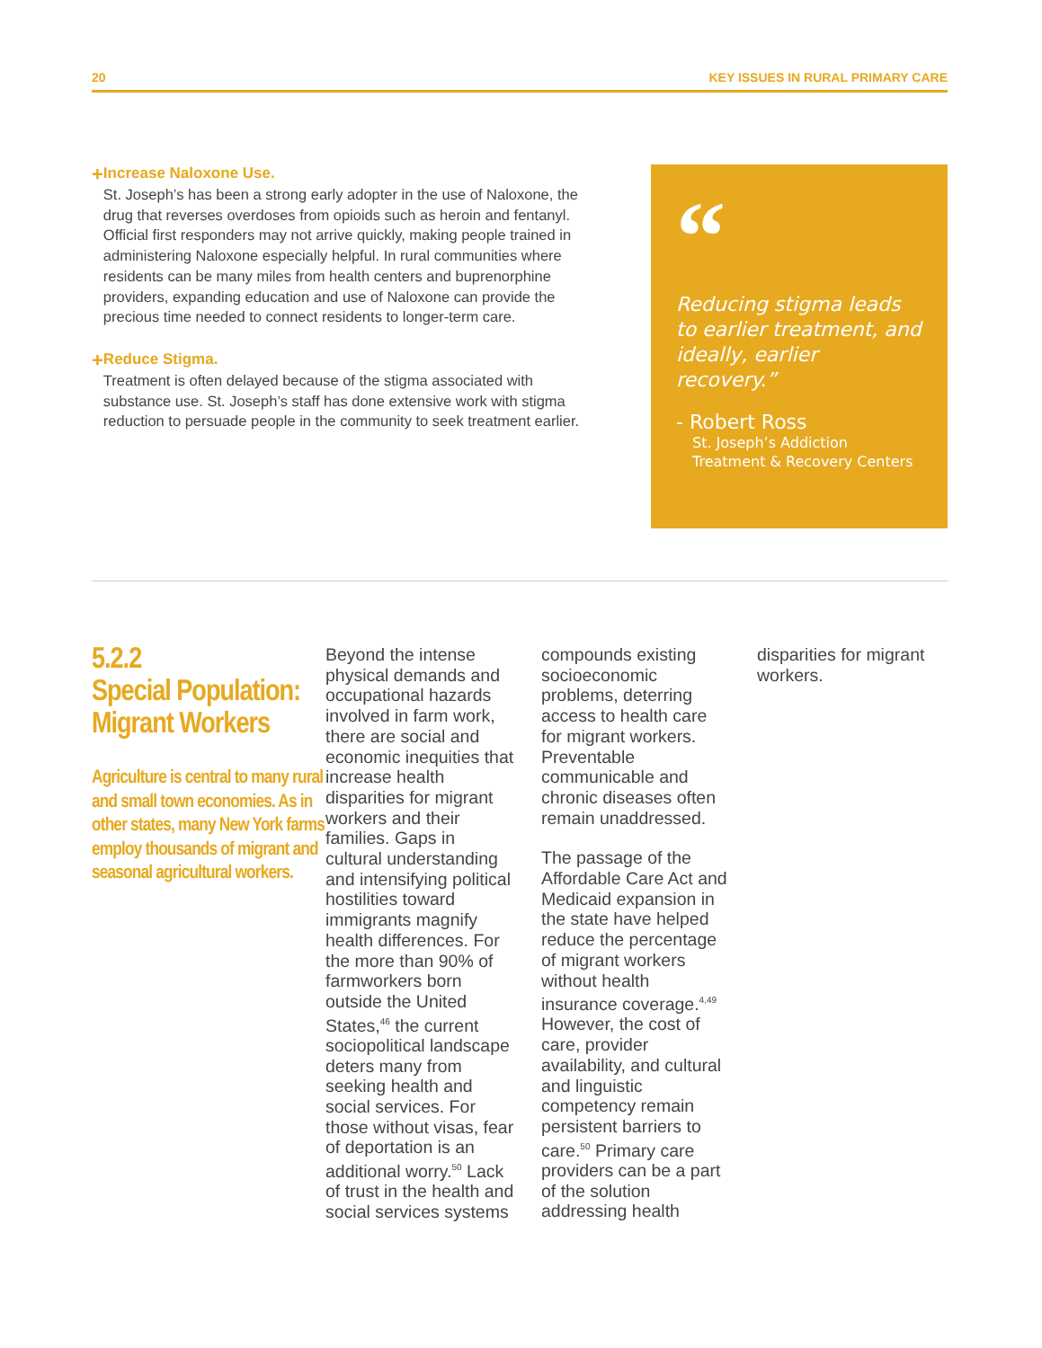20 KEY ISSUES IN RURAL PRIMARY CARE
+
Increase Naloxone Use.
St. Joseph’s has been a strong early adopter in the use of Naloxone, the drug that reverses overdoses from opioids such as heroin and fentanyl. Official first responders may not arrive quickly, making people trained in administering Naloxone especially helpful. In rural communities where residents can be many miles from health centers and buprenorphine providers, expanding education and use of Naloxone can provide the precious time needed to connect residents to longer-term care.
+
Reduce Stigma.
Treatment is often delayed because of the stigma associated with substance use. St. Joseph’s staff has done extensive work with stigma reduction to persuade people in the community to seek treatment earlier.
“
Reducing stigma leads to earlier treatment, and ideally, earlier recovery.”
- Robert Ross
St. Joseph’s Addiction Treatment & Recovery Centers
5.2.2
Special Population: Migrant Workers
Agriculture is central to many rural and small town economies. As in other states, many New York farms employ thousands of migrant and seasonal agricultural workers.
Beyond the intense physical demands and occupational hazards involved in farm work, there are social and economic inequities that increase health disparities for migrant workers and their families. Gaps in cultural understanding and intensifying political hostilities toward immigrants magnify health differences. For the more than 90% of farmworkers born outside the United States,<sup>46</sup> the current sociopolitical landscape deters many from seeking health and social services. For those without visas, fear of deportation is an additional worry.<sup>50</sup> Lack of trust in the health and social services systems compounds existing socioeconomic problems, deterring access to health care for migrant workers. Preventable communicable and chronic diseases often remain unaddressed.
The passage of the Affordable Care Act and Medicaid expansion in the state have helped reduce the percentage of migrant workers without health insurance coverage.<sup>4,49</sup> However, the cost of care, provider availability, and cultural and linguistic competency remain persistent barriers to care.<sup>50</sup> Primary care providers can be a part of the solution addressing health disparities for migrant workers.